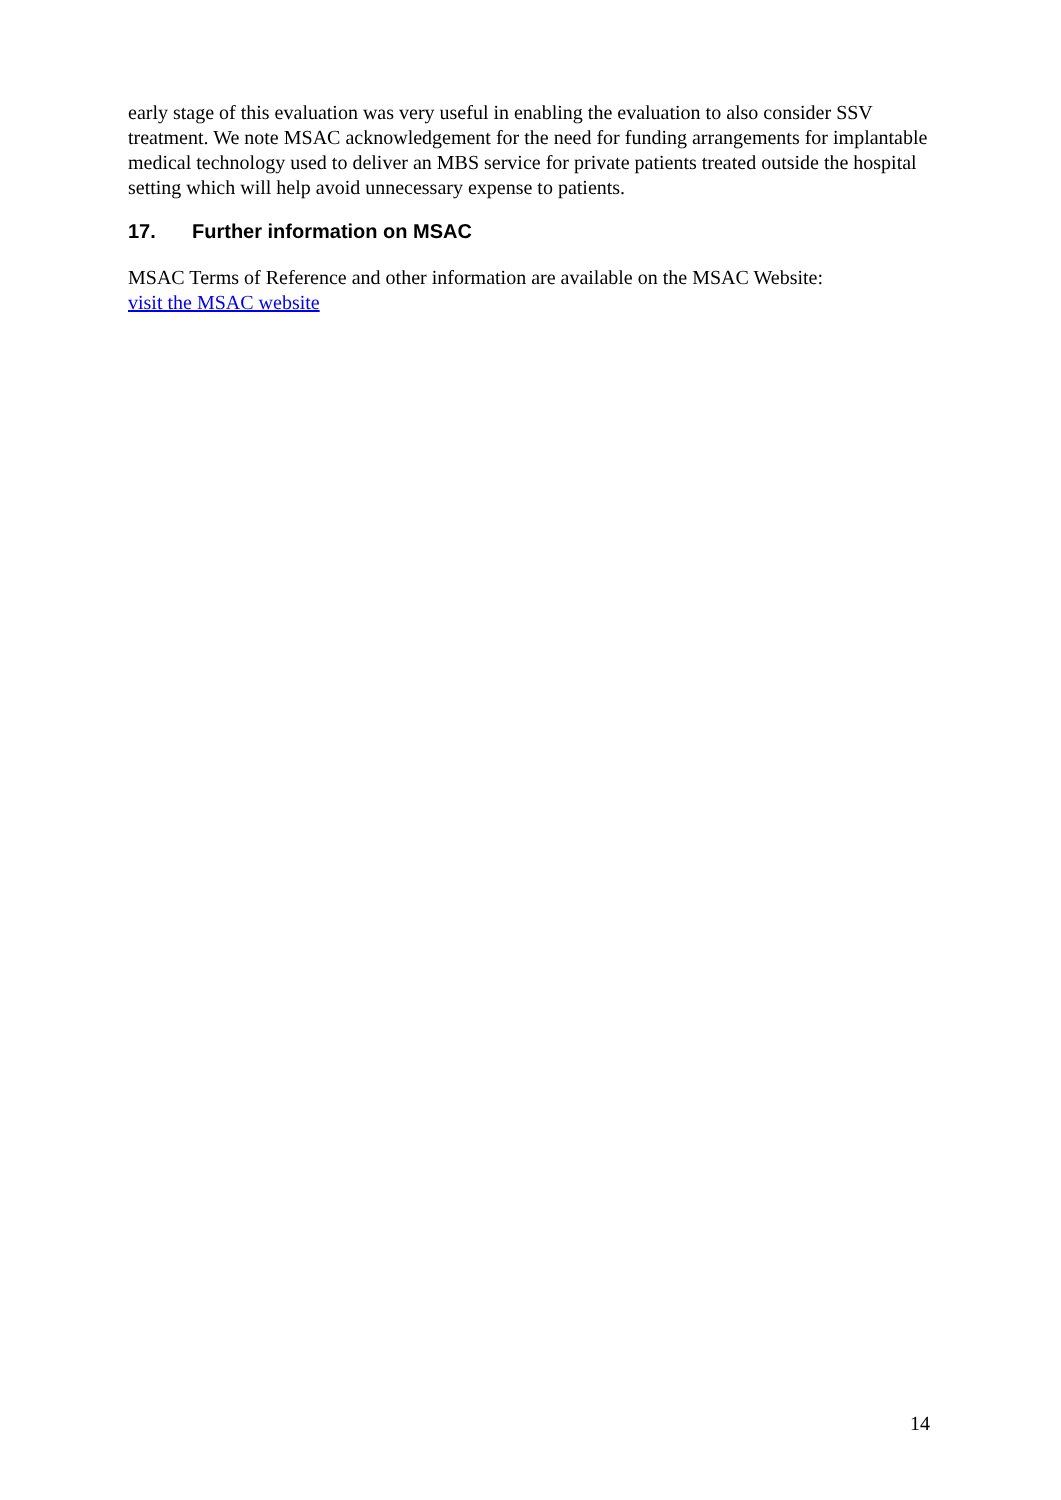early stage of this evaluation was very useful in enabling the evaluation to also consider SSV treatment. We note MSAC acknowledgement for the need for funding arrangements for implantable medical technology used to deliver an MBS service for private patients treated outside the hospital setting which will help avoid unnecessary expense to patients.
17. Further information on MSAC
MSAC Terms of Reference and other information are available on the MSAC Website:
visit the MSAC website
14